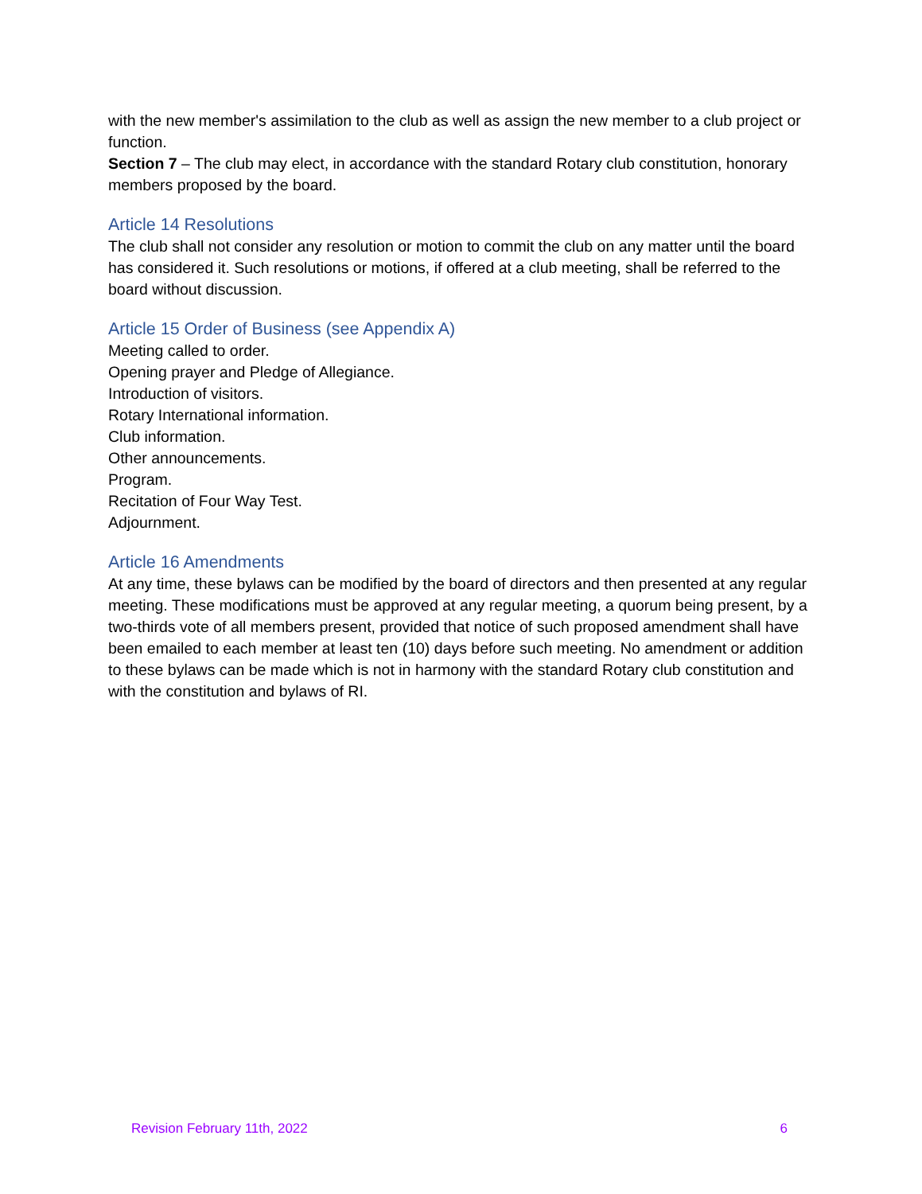with the new member's assimilation to the club as well as assign the new member to a club project or function.
Section 7 – The club may elect, in accordance with the standard Rotary club constitution, honorary members proposed by the board.
Article 14 Resolutions
The club shall not consider any resolution or motion to commit the club on any matter until the board has considered it. Such resolutions or motions, if offered at a club meeting, shall be referred to the board without discussion.
Article 15 Order of Business (see Appendix A)
Meeting called to order.
Opening prayer and Pledge of Allegiance.
Introduction of visitors.
Rotary International information.
Club information.
Other announcements.
Program.
Recitation of Four Way Test.
Adjournment.
Article 16 Amendments
At any time, these bylaws can be modified by the board of directors and then presented at any regular meeting. These modifications must be approved at any regular meeting, a quorum being present, by a two-thirds vote of all members present, provided that notice of such proposed amendment shall have been emailed to each member at least ten (10) days before such meeting. No amendment or addition to these bylaws can be made which is not in harmony with the standard Rotary club constitution and with the constitution and bylaws of RI.
Revision February 11th, 2022 6